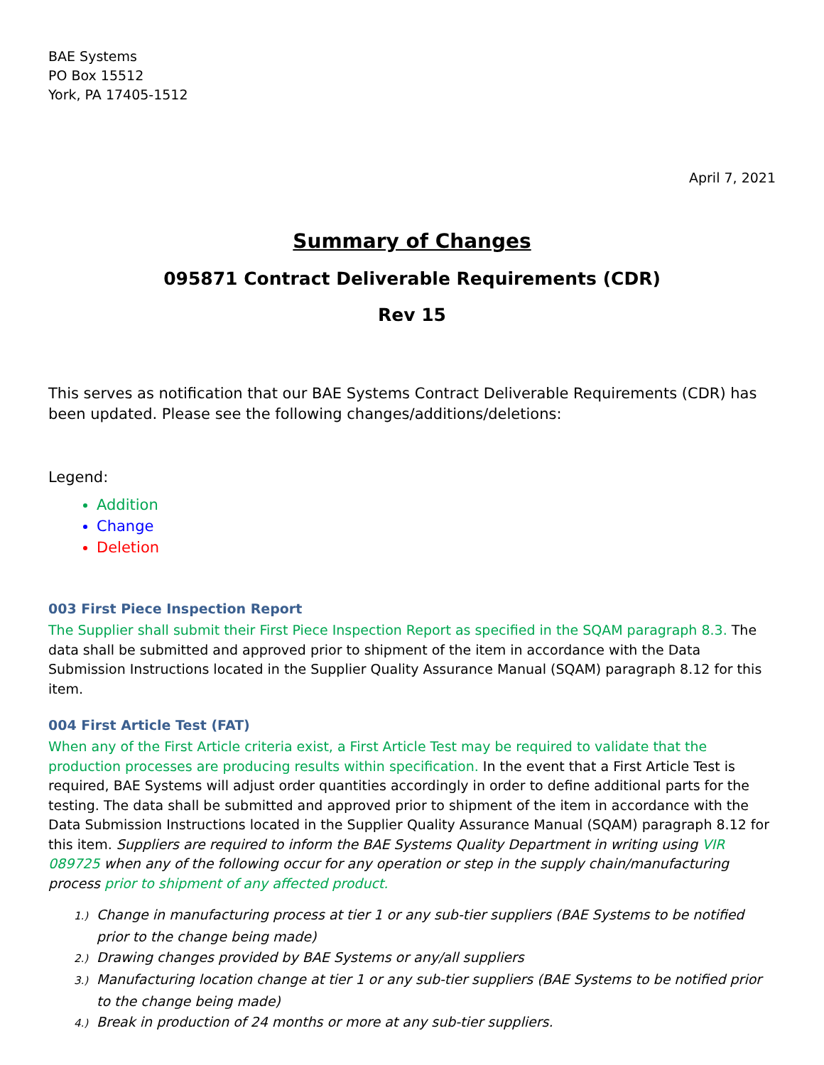BAE Systems
PO Box 15512
York, PA 17405-1512
April 7, 2021
Summary of Changes
095871 Contract Deliverable Requirements (CDR)
Rev 15
This serves as notification that our BAE Systems Contract Deliverable Requirements (CDR) has been updated. Please see the following changes/additions/deletions:
Legend:
Addition
Change
Deletion
003 First Piece Inspection Report
The Supplier shall submit their First Piece Inspection Report as specified in the SQAM paragraph 8.3. The data shall be submitted and approved prior to shipment of the item in accordance with the Data Submission Instructions located in the Supplier Quality Assurance Manual (SQAM) paragraph 8.12 for this item.
004 First Article Test (FAT)
When any of the First Article criteria exist, a First Article Test may be required to validate that the production processes are producing results within specification. In the event that a First Article Test is required, BAE Systems will adjust order quantities accordingly in order to define additional parts for the testing. The data shall be submitted and approved prior to shipment of the item in accordance with the Data Submission Instructions located in the Supplier Quality Assurance Manual (SQAM) paragraph 8.12 for this item. Suppliers are required to inform the BAE Systems Quality Department in writing using VIR 089725 when any of the following occur for any operation or step in the supply chain/manufacturing process prior to shipment of any affected product.
1.) Change in manufacturing process at tier 1 or any sub-tier suppliers (BAE Systems to be notified prior to the change being made)
2.) Drawing changes provided by BAE Systems or any/all suppliers
3.) Manufacturing location change at tier 1 or any sub-tier suppliers (BAE Systems to be notified prior to the change being made)
4.) Break in production of 24 months or more at any sub-tier suppliers.